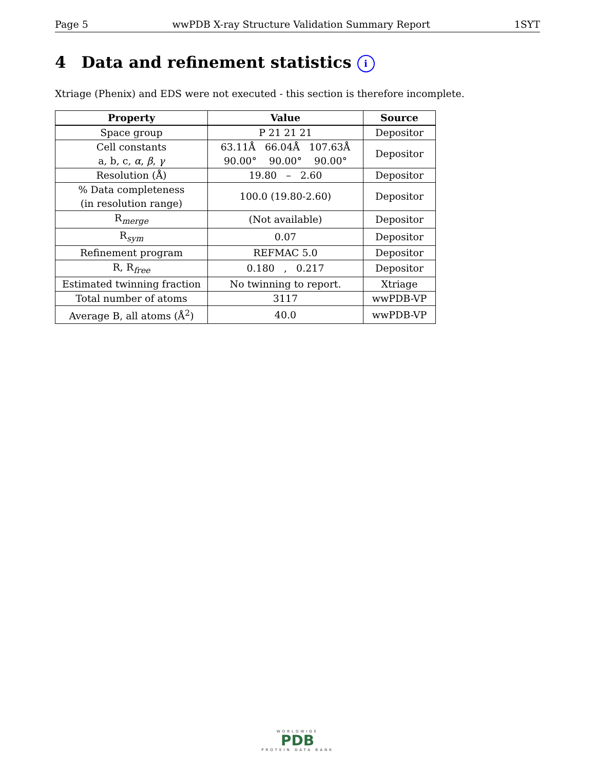Page 5 wwPDB X-ray Structure Validation Summary Report 1SYT
4 Data and refinement statistics i
Xtriage (Phenix) and EDS were not executed - this section is therefore incomplete.
| Property | Value | Source |
| --- | --- | --- |
| Space group | P 21 21 21 | Depositor |
| Cell constants a, b, c, α , β , γ | 63.11Å 66.04Å 107.63Å 90.00° 90.00° 90.00° | Depositor |
| Resolution (Å) | 19.80 – 2.60 | Depositor |
| % Data completeness (in resolution range) | 100.0 (19.80-2.60) | Depositor |
| R<sub>merge</sub> | (Not available) | Depositor |
| R<sub>sym</sub> | 0.07 | Depositor |
| Refinement program | REFMAC 5.0 | Depositor |
| R, R<sub>free</sub> | 0.180 , 0.217 | Depositor |
| Estimated twinning fraction | No twinning to report. | Xtriage |
| Total number of atoms | 3117 | wwPDB-VP |
| Average B, all atoms (Å<sup>2</sup>) | 40.0 | wwPDB-VP |
WORLDWIDE
PDB
PROTEIN DATA BANK